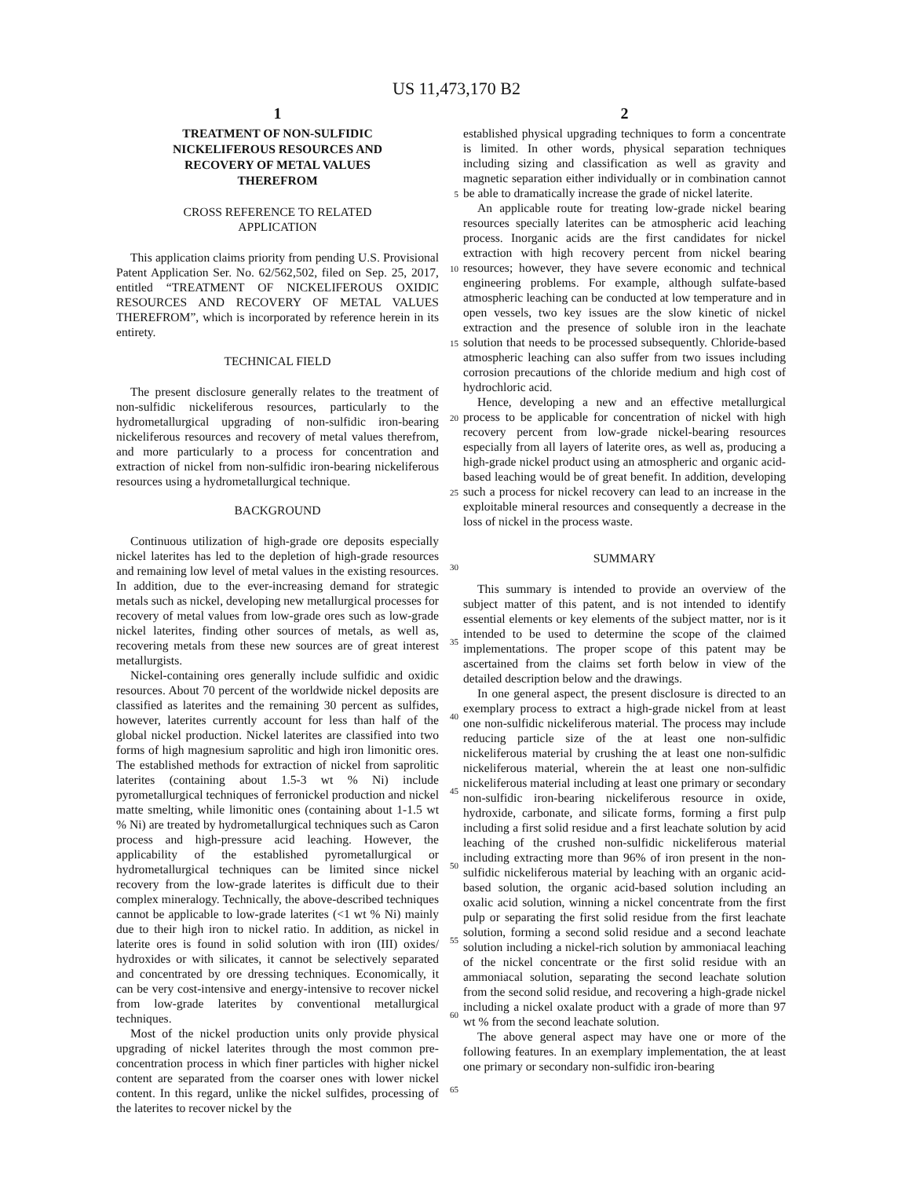US 11,473,170 B2
1
TREATMENT OF NON-SULFIDIC
NICKELIFEROUS RESOURCES AND
RECOVERY OF METAL VALUES
THEREFROM
CROSS REFERENCE TO RELATED
APPLICATION
This application claims priority from pending U.S. Provisional Patent Application Ser. No. 62/562,502, filed on Sep. 25, 2017, entitled “TREATMENT OF NICKELIFEROUS OXIDIC RESOURCES AND RECOVERY OF METAL VALUES THEREFROM”, which is incorporated by reference herein in its entirety.
TECHNICAL FIELD
The present disclosure generally relates to the treatment of non-sulfidic nickeliferous resources, particularly to the hydrometallurgical upgrading of non-sulfidic iron-bearing nickeliferous resources and recovery of metal values therefrom, and more particularly to a process for concentration and extraction of nickel from non-sulfidic iron-bearing nickeliferous resources using a hydrometallurgical technique.
BACKGROUND
Continuous utilization of high-grade ore deposits especially nickel laterites has led to the depletion of high-grade resources and remaining low level of metal values in the existing resources. In addition, due to the ever-increasing demand for strategic metals such as nickel, developing new metallurgical processes for recovery of metal values from low-grade ores such as low-grade nickel laterites, finding other sources of metals, as well as, recovering metals from these new sources are of great interest metallurgists.
Nickel-containing ores generally include sulfidic and oxidic resources. About 70 percent of the worldwide nickel deposits are classified as laterites and the remaining 30 percent as sulfides, however, laterites currently account for less than half of the global nickel production. Nickel laterites are classified into two forms of high magnesium saprolitic and high iron limonitic ores. The established methods for extraction of nickel from saprolitic laterites (containing about 1.5-3 wt % Ni) include pyrometallurgical techniques of ferronickel production and nickel matte smelting, while limonitic ones (containing about 1-1.5 wt % Ni) are treated by hydrometallurgical techniques such as Caron process and high-pressure acid leaching. However, the applicability of the established pyrometallurgical or hydrometallurgical techniques can be limited since nickel recovery from the low-grade laterites is difficult due to their complex mineralogy. Technically, the above-described techniques cannot be applicable to low-grade laterites (<1 wt % Ni) mainly due to their high iron to nickel ratio. In addition, as nickel in laterite ores is found in solid solution with iron (III) oxides/ hydroxides or with silicates, it cannot be selectively separated and concentrated by ore dressing techniques. Economically, it can be very cost-intensive and energy-intensive to recover nickel from low-grade laterites by conventional metallurgical techniques.
Most of the nickel production units only provide physical upgrading of nickel laterites through the most common pre-concentration process in which finer particles with higher nickel content are separated from the coarser ones with lower nickel content. In this regard, unlike the nickel sulfides, processing of the laterites to recover nickel by the
2
established physical upgrading techniques to form a concentrate is limited. In other words, physical separation techniques including sizing and classification as well as gravity and magnetic separation either individually or in combination cannot be able to dramatically increase the grade of nickel laterite.
An applicable route for treating low-grade nickel bearing resources specially laterites can be atmospheric acid leaching process. Inorganic acids are the first candidates for nickel extraction with high recovery percent from nickel bearing resources; however, they have severe economic and technical engineering problems. For example, although sulfate-based atmospheric leaching can be conducted at low temperature and in open vessels, two key issues are the slow kinetic of nickel extraction and the presence of soluble iron in the leachate solution that needs to be processed subsequently. Chloride-based atmospheric leaching can also suffer from two issues including corrosion precautions of the chloride medium and high cost of hydrochloric acid.
Hence, developing a new and an effective metallurgical process to be applicable for concentration of nickel with high recovery percent from low-grade nickel-bearing resources especially from all layers of laterite ores, as well as, producing a high-grade nickel product using an atmospheric and organic acid-based leaching would be of great benefit. In addition, developing such a process for nickel recovery can lead to an increase in the exploitable mineral resources and consequently a decrease in the loss of nickel in the process waste.
SUMMARY
This summary is intended to provide an overview of the subject matter of this patent, and is not intended to identify essential elements or key elements of the subject matter, nor is it intended to be used to determine the scope of the claimed implementations. The proper scope of this patent may be ascertained from the claims set forth below in view of the detailed description below and the drawings.
In one general aspect, the present disclosure is directed to an exemplary process to extract a high-grade nickel from at least one non-sulfidic nickeliferous material. The process may include reducing particle size of the at least one non-sulfidic nickeliferous material by crushing the at least one non-sulfidic nickeliferous material, wherein the at least one non-sulfidic nickeliferous material including at least one primary or secondary non-sulfidic iron-bearing nickeliferous resource in oxide, hydroxide, carbonate, and silicate forms, forming a first pulp including a first solid residue and a first leachate solution by acid leaching of the crushed non-sulfidic nickeliferous material including extracting more than 96% of iron present in the non-sulfidic nickeliferous material by leaching with an organic acid-based solution, the organic acid-based solution including an oxalic acid solution, winning a nickel concentrate from the first pulp or separating the first solid residue from the first leachate solution, forming a second solid residue and a second leachate solution including a nickel-rich solution by ammoniacal leaching of the nickel concentrate or the first solid residue with an ammoniacal solution, separating the second leachate solution from the second solid residue, and recovering a high-grade nickel including a nickel oxalate product with a grade of more than 97 wt % from the second leachate solution.
The above general aspect may have one or more of the following features. In an exemplary implementation, the at least one primary or secondary non-sulfidic iron-bearing
5
10
15
20
25
30
35
40
45
50
55
60
65